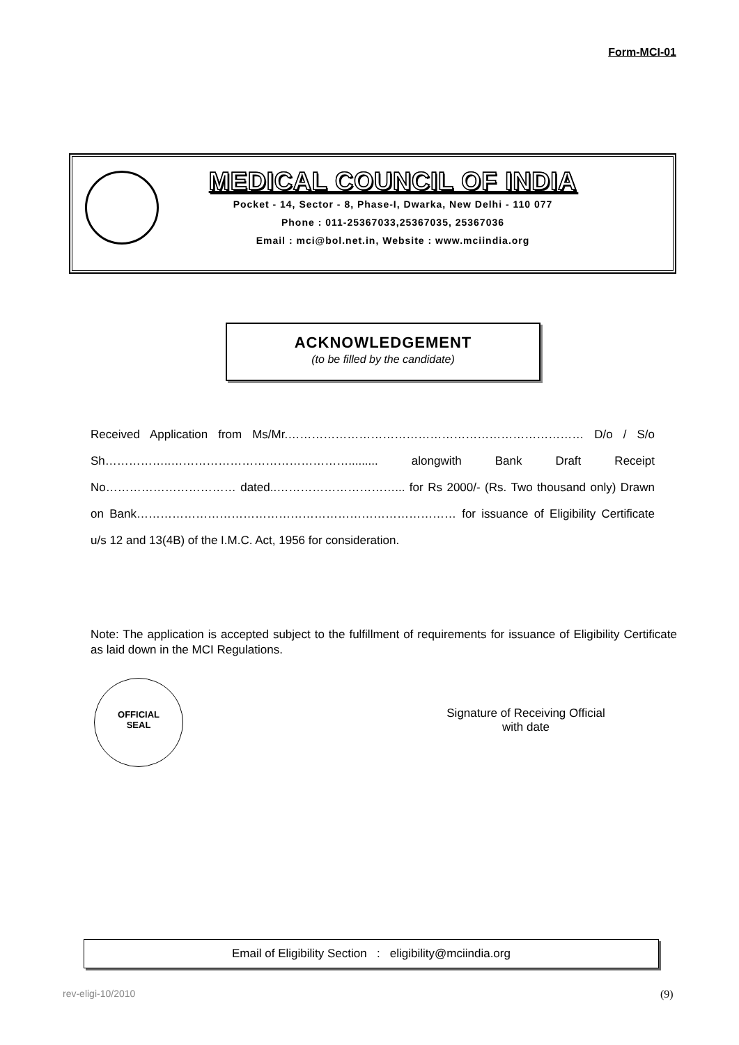Form-MCI-01
MEDICAL COUNCIL OF INDIA
Pocket - 14, Sector - 8, Phase-I, Dwarka, New Delhi - 110 077
Phone : 011-25367033,25367035, 25367036
Email : mci@bol.net.in, Website : www.mciindia.org
ACKNOWLEDGEMENT
(to be filled by the candidate)
Received Application from Ms/Mr.………………………………………………………………… D/o / S/o Sh……………..………………………………………......... alongwith Bank Draft Receipt No…………………………… dated..…………………………... for Rs 2000/- (Rs. Two thousand only) Drawn on Bank……………………………………………………………………… for issuance of Eligibility Certificate u/s 12 and 13(4B) of the I.M.C. Act, 1956 for consideration.
Note: The application is accepted subject to the fulfillment of requirements for issuance of Eligibility Certificate as laid down in the MCI Regulations.
OFFICIAL
SEAL
Signature of Receiving Official
with date
Email of Eligibility Section : eligibility@mciindia.org
rev-eligi-10/2010 (9)